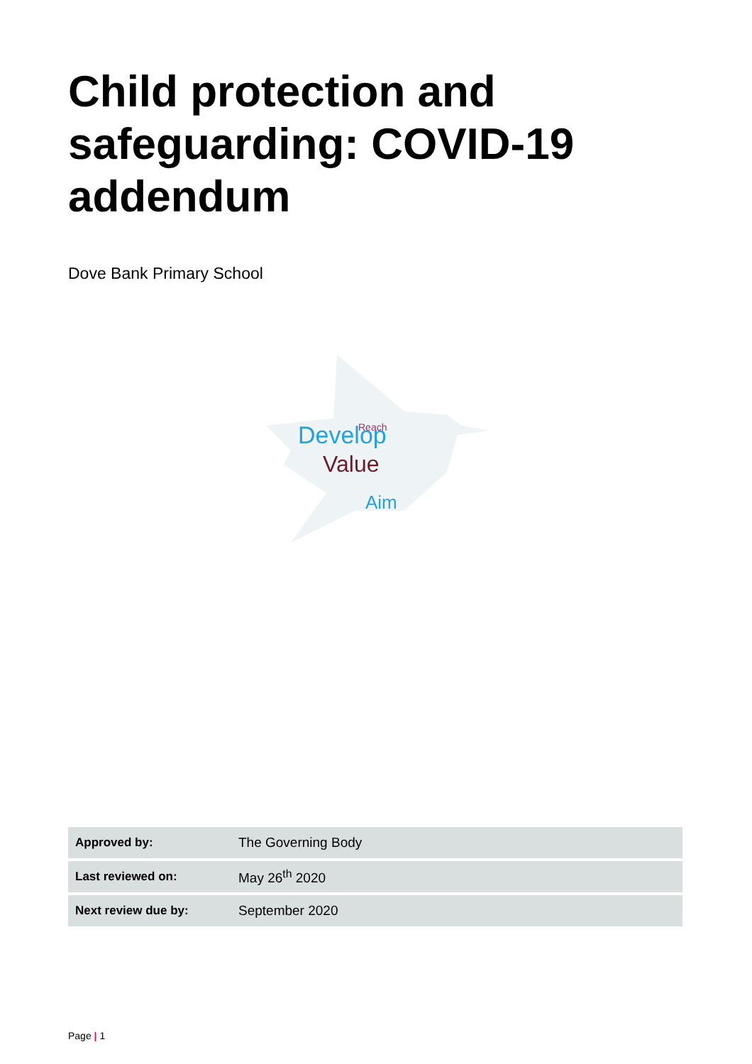Child protection and safeguarding: COVID-19 addendum
Dove Bank Primary School
Develop
Value
Aim
Reach
| Approved by: | The Governing Body |
| Last reviewed on: | May 26<sup>th</sup> 2020 |
| Next review due by: | September 2020 |
Page | 1